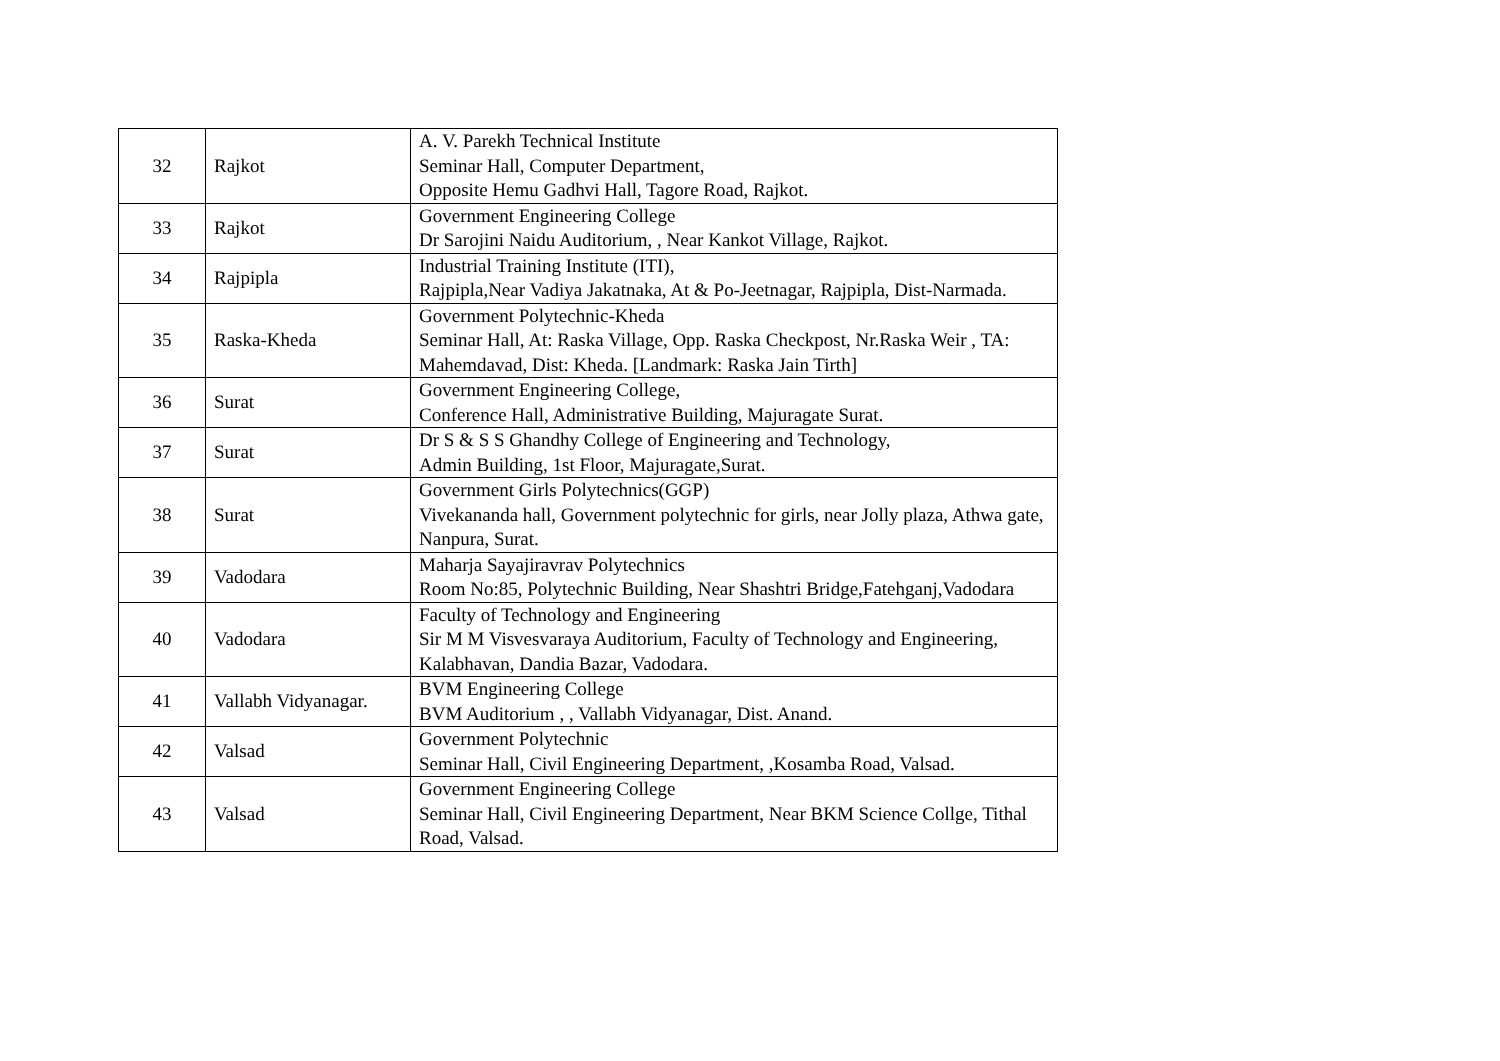| 32 | Rajkot | A. V. Parekh Technical Institute Seminar Hall, Computer Department, Opposite Hemu Gadhvi Hall, Tagore Road, Rajkot. |
| 33 | Rajkot | Government Engineering College Dr Sarojini Naidu Auditorium, , Near Kankot Village, Rajkot. |
| 34 | Rajpipla | Industrial Training Institute (ITI), Rajpipla,Near Vadiya Jakatnaka, At & Po-Jeetnagar, Rajpipla, Dist-Narmada. |
| 35 | Raska-Kheda | Government Polytechnic-Kheda Seminar Hall, At: Raska Village, Opp. Raska Checkpost, Nr.Raska Weir , TA: Mahemdavad, Dist: Kheda. [Landmark: Raska Jain Tirth] |
| 36 | Surat | Government Engineering College, Conference Hall, Administrative Building, Majuragate Surat. |
| 37 | Surat | Dr S & S S Ghandhy College of Engineering and Technology, Admin Building, 1st Floor, Majuragate,Surat. |
| 38 | Surat | Government Girls Polytechnics(GGP) Vivekananda hall, Government polytechnic for girls, near Jolly plaza, Athwa gate, Nanpura, Surat. |
| 39 | Vadodara | Maharja Sayajiravrav Polytechnics Room No:85, Polytechnic Building, Near Shashtri Bridge,Fatehganj,Vadodara |
| 40 | Vadodara | Faculty of Technology and Engineering Sir M M Visvesvaraya Auditorium, Faculty of Technology and Engineering, Kalabhavan, Dandia Bazar, Vadodara. |
| 41 | Vallabh Vidyanagar. | BVM Engineering College BVM Auditorium , , Vallabh Vidyanagar, Dist. Anand. |
| 42 | Valsad | Government Polytechnic Seminar Hall, Civil Engineering Department, ,Kosamba Road, Valsad. |
| 43 | Valsad | Government Engineering College Seminar Hall, Civil Engineering Department, Near BKM Science Collge, Tithal Road, Valsad. |